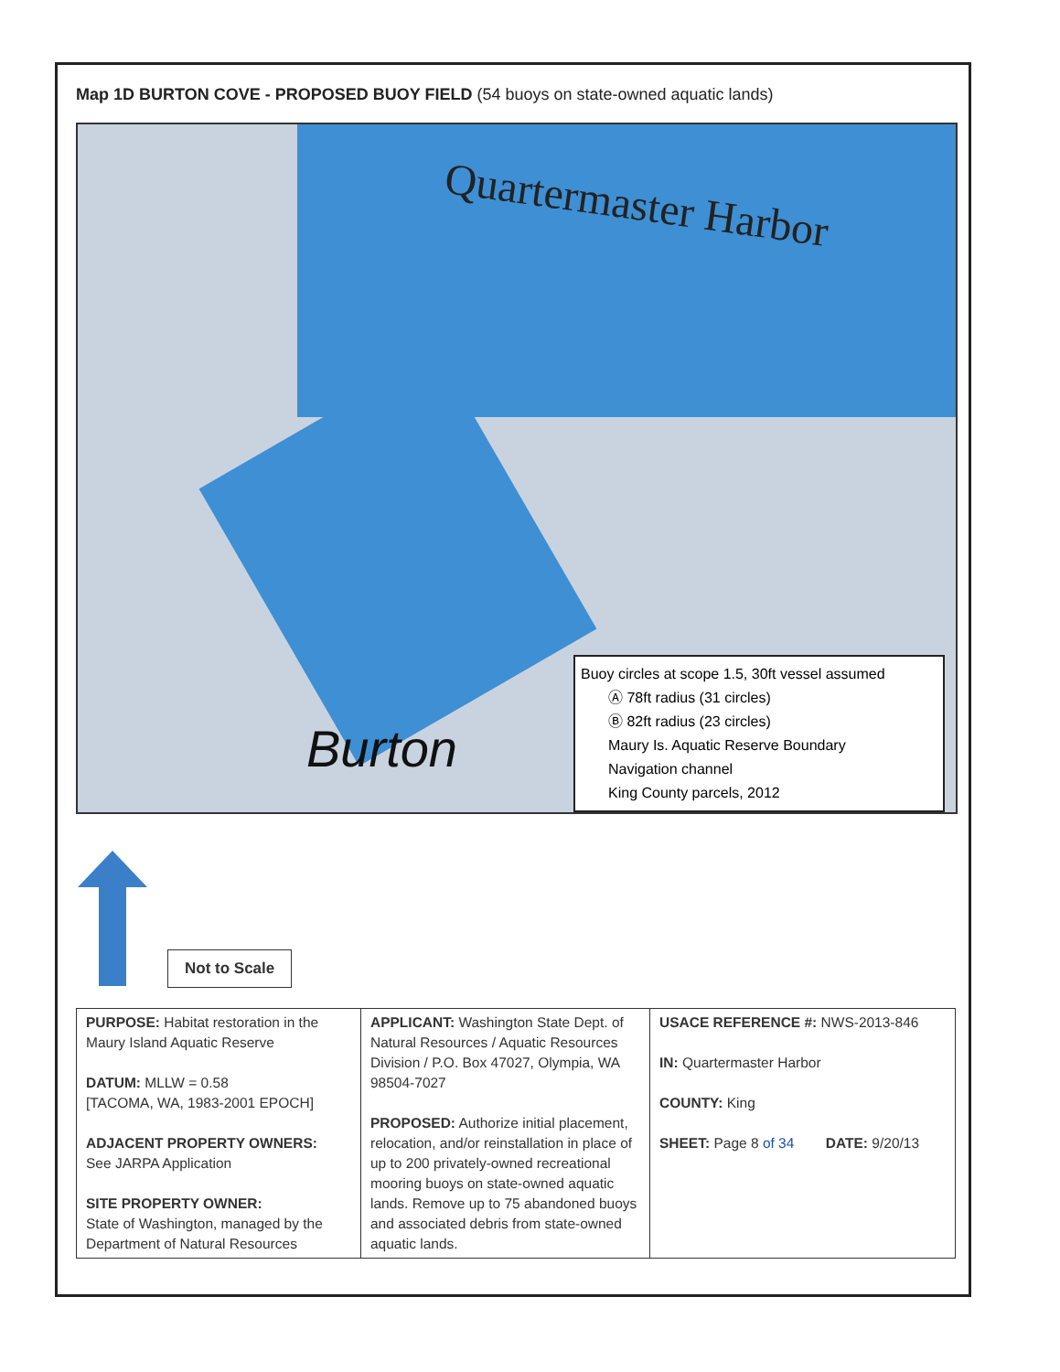Map 1D BURTON COVE - PROPOSED BUOY FIELD (54 buoys on state-owned aquatic lands)
Quartermaster Harbor
Burton
Buoy circles at scope 1.5, 30ft vessel assumed
Ⓐ 78ft radius (31 circles)
Ⓑ 82ft radius (23 circles)
Maury Is. Aquatic Reserve Boundary
Navigation channel
King County parcels, 2012
Not to Scale
| PURPOSE: Habitat restoration in the Maury Island Aquatic Reserve DATUM: MLLW = 0.58 [TACOMA, WA, 1983-2001 EPOCH] ADJACENT PROPERTY OWNERS: See JARPA Application SITE PROPERTY OWNER: State of Washington, managed by the Department of Natural Resources | APPLICANT: Washington State Dept. of Natural Resources / Aquatic Resources Division / P.O. Box 47027, Olympia, WA 98504-7027 PROPOSED: Authorize initial placement, relocation, and/or reinstallation in place of up to 200 privately-owned recreational mooring buoys on state-owned aquatic lands. Remove up to 75 abandoned buoys and associated debris from state-owned aquatic lands. | USACE REFERENCE #: NWS-2013-846 IN: Quartermaster Harbor COUNTY: King SHEET: Page 8 of 34 DATE: 9/20/13 |